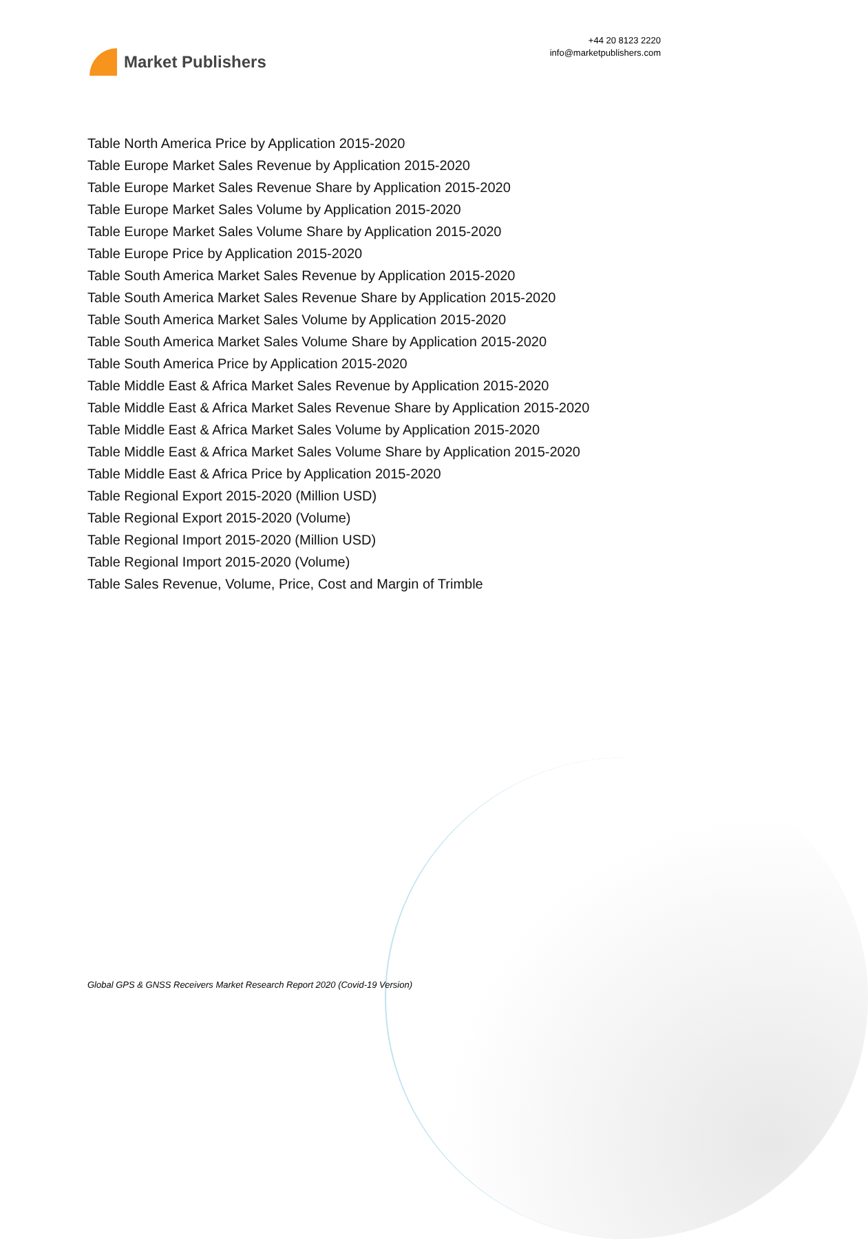Market Publishers
+44 20 8123 2220
info@marketpublishers.com
Table North America Price by Application 2015-2020
Table Europe Market Sales Revenue by Application 2015-2020
Table Europe Market Sales Revenue Share by Application 2015-2020
Table Europe Market Sales Volume by Application 2015-2020
Table Europe Market Sales Volume Share by Application 2015-2020
Table Europe Price by Application 2015-2020
Table South America Market Sales Revenue by Application 2015-2020
Table South America Market Sales Revenue Share by Application 2015-2020
Table South America Market Sales Volume by Application 2015-2020
Table South America Market Sales Volume Share by Application 2015-2020
Table South America Price by Application 2015-2020
Table Middle East & Africa Market Sales Revenue by Application 2015-2020
Table Middle East & Africa Market Sales Revenue Share by Application 2015-2020
Table Middle East & Africa Market Sales Volume by Application 2015-2020
Table Middle East & Africa Market Sales Volume Share by Application 2015-2020
Table Middle East & Africa Price by Application 2015-2020
Table Regional Export 2015-2020 (Million USD)
Table Regional Export 2015-2020 (Volume)
Table Regional Import 2015-2020 (Million USD)
Table Regional Import 2015-2020 (Volume)
Table Sales Revenue, Volume, Price, Cost and Margin of Trimble
Global GPS & GNSS Receivers Market Research Report 2020 (Covid-19 Version)